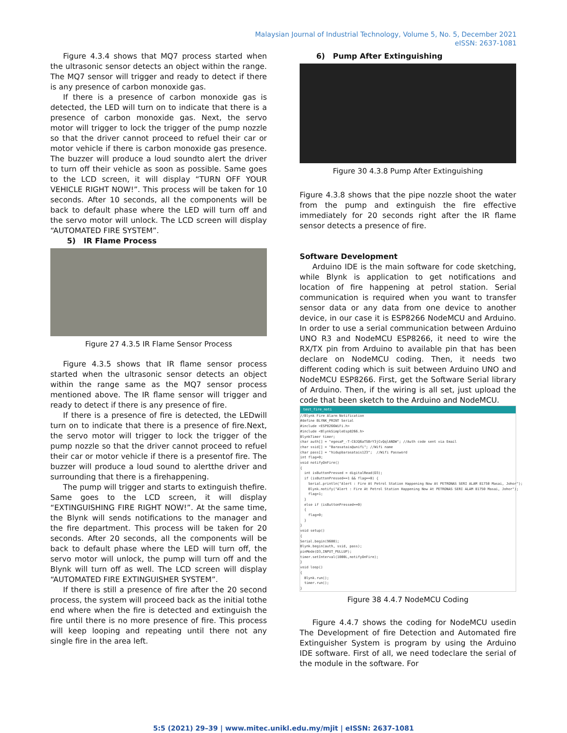Malaysian Journal of Industrial Technology, Volume 5, No. 5, December 2021
eISSN: 2637-1081
Figure 4.3.4 shows that MQ7 process started when the ultrasonic sensor detects an object within the range. The MQ7 sensor will trigger and ready to detect if there is any presence of carbon monoxide gas.
If there is a presence of carbon monoxide gas is detected, the LED will turn on to indicate that there is a presence of carbon monoxide gas. Next, the servo motor will trigger to lock the trigger of the pump nozzle so that the driver cannot proceed to refuel their car or motor vehicle if there is carbon monoxide gas presence. The buzzer will produce a loud soundto alert the driver to turn off their vehicle as soon as possible. Same goes to the LCD screen, it will display “TURN OFF YOUR VEHICLE RIGHT NOW!”. This process will be taken for 10 seconds. After 10 seconds, all the components will be back to default phase where the LED will turn off and the servo motor will unlock. The LCD screen will display “AUTOMATED FIRE SYSTEM”.
5) IR Flame Process
Figure 27 4.3.5 IR Flame Sensor Process
Figure 4.3.5 shows that IR flame sensor process started when the ultrasonic sensor detects an object within the range same as the MQ7 sensor process mentioned above. The IR flame sensor will trigger and ready to detect if there is any presence of fire.
If there is a presence of fire is detected, the LEDwill turn on to indicate that there is a presence of fire.Next, the servo motor will trigger to lock the trigger of the pump nozzle so that the driver cannot proceed to refuel their car or motor vehicle if there is a presentof fire. The buzzer will produce a loud sound to alertthe driver and surrounding that there is a firehappening.
The pump will trigger and starts to extinguish thefire. Same goes to the LCD screen, it will display “EXTINGUISHING FIRE RIGHT NOW!”. At the same time, the Blynk will sends notifications to the manager and the fire department. This process will be taken for 20 seconds. After 20 seconds, all the components will be back to default phase where the LED will turn off, the servo motor will unlock, the pump will turn off and the Blynk will turn off as well. The LCD screen will display “AUTOMATED FIRE EXTINGUISHER SYSTEM”.
If there is still a presence of fire after the 20 second process, the system will proceed back as the initial tothe end where when the fire is detected and extinguish the fire until there is no more presence of fire. This process will keep looping and repeating until there not any single fire in the area left.
6) Pump After Extinguishing
Figure 30 4.3.8 Pump After Extinguishing
Figure 4.3.8 shows that the pipe nozzle shoot the water from the pump and extinguish the fire effective immediately for 20 seconds right after the IR flame sensor detects a presence of fire.
Software Development
Arduino IDE is the main software for code sketching, while Blynk is application to get notifications and location of fire happening at petrol station. Serial communication is required when you want to transfer sensor data or any data from one device to another device, in our case it is ESP8266 NodeMCU and Arduino. In order to use a serial communication between Arduino UNO R3 and NodeMCU ESP8266, it need to wire the RX/TX pin from Arduino to available pin that has been declare on NodeMCU coding. Then, it needs two different coding which is suit between Arduino UNO and NodeMCU ESP8266. First, get the Software Serial library of Arduino. Then, if the wiring is all set, just upload the code that been sketch to the Arduino and NodeMCU.
test_fire_noti
//Blynk Fire Alarm Notification #define BLYNK_PRINT Serial #include <ESP8266WiFi.h> #include <BlynkSimpleEsp8266.h> BlynkTimer timer; char auth[] = "egesaP_-T-C8JQ6aTSBrY3jCvQqlANDW"; //Auth code sent via Email char ssid[] = "Barasatais@unifi"; //Wifi name char pass[] = "hidupbarasatais123"; //Wifi Password int flag=0; void notifyOnFire() { int isButtonPressed = digitalRead(D3); if (isButtonPressed==1 && flag==0) { Serial.println("Alert : Fire At Petrol Station Happening Now At PETRONAS SERI ALAM 81750 Masai, Johor"); Blynk.notify("Alert : Fire At Petrol Station Happening Now At PETRONAS SERI ALAM 81750 Masai, Johor"); flag=1; } else if (isButtonPressed==0) { flag=0; } } void setup() { Serial.begin(9600); Blynk.begin(auth, ssid, pass); pinMode(D3,INPUT_PULLUP); timer.setInterval(1000L,notifyOnFire); } void loop() { Blynk.run(); timer.run(); }
Figure 38 4.4.7 NodeMCU Coding
Figure 4.4.7 shows the coding for NodeMCU usedin The Development of fire Detection and Automated fire Extinguisher System is program by using the Arduino IDE software. First of all, we need todeclare the serial of the module in the software. For
5:5 (2021) 29–39 | www.mitec.unikl.edu.my/mjit | eISSN: 2637-1081